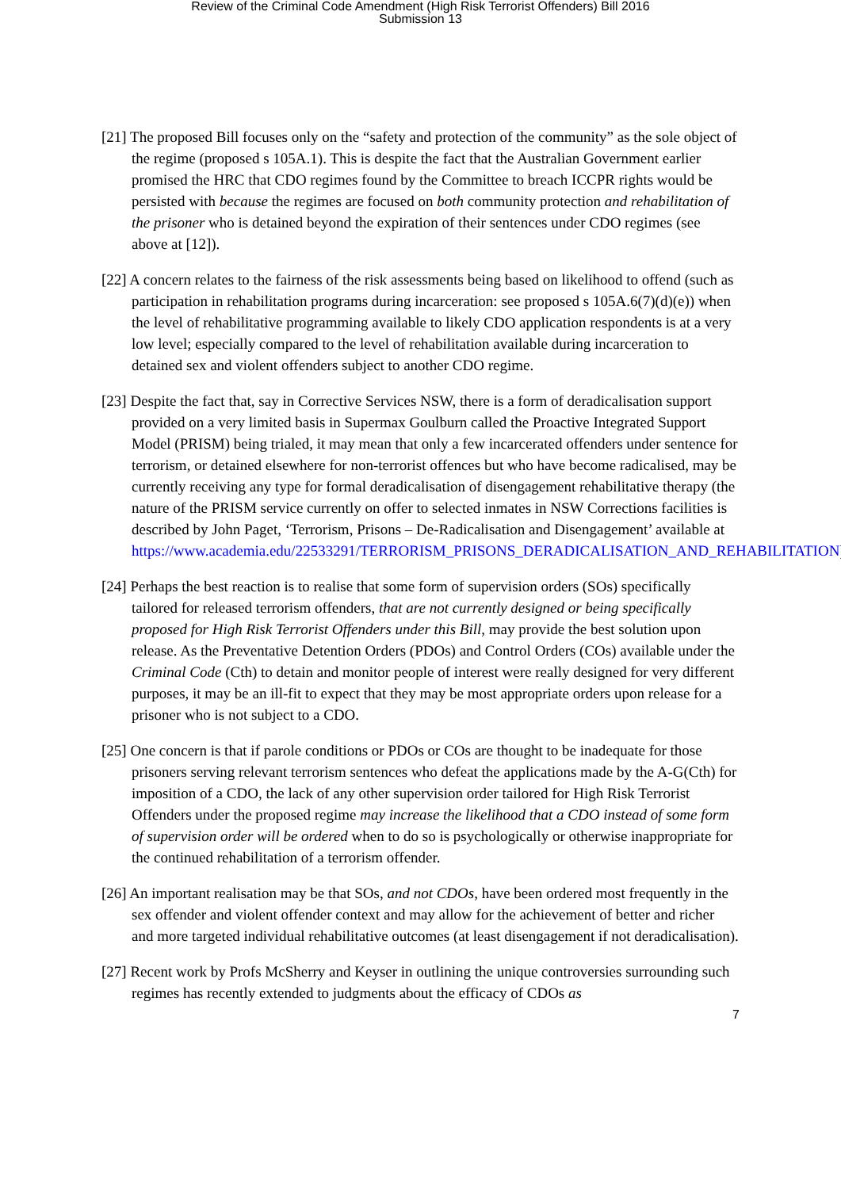Review of the Criminal Code Amendment (High Risk Terrorist Offenders) Bill 2016
Submission 13
[21] The proposed Bill focuses only on the “safety and protection of the community” as the sole object of the regime (proposed s 105A.1). This is despite the fact that the Australian Government earlier promised the HRC that CDO regimes found by the Committee to breach ICCPR rights would be persisted with because the regimes are focused on both community protection and rehabilitation of the prisoner who is detained beyond the expiration of their sentences under CDO regimes (see above at [12]).
[22] A concern relates to the fairness of the risk assessments being based on likelihood to offend (such as participation in rehabilitation programs during incarceration: see proposed s 105A.6(7)(d)(e)) when the level of rehabilitative programming available to likely CDO application respondents is at a very low level; especially compared to the level of rehabilitation available during incarceration to detained sex and violent offenders subject to another CDO regime.
[23] Despite the fact that, say in Corrective Services NSW, there is a form of deradicalisation support provided on a very limited basis in Supermax Goulburn called the Proactive Integrated Support Model (PRISM) being trialed, it may mean that only a few incarcerated offenders under sentence for terrorism, or detained elsewhere for non-terrorist offences but who have become radicalised, may be currently receiving any type for formal deradicalisation of disengagement rehabilitative therapy (the nature of the PRISM service currently on offer to selected inmates in NSW Corrections facilities is described by John Paget, ‘Terrorism, Prisons – De-Radicalisation and Disengagement’ available at https://www.academia.edu/22533291/TERRORISM_PRISONS_DERADICALISATION_AND_REHABILITATION).
[24] Perhaps the best reaction is to realise that some form of supervision orders (SOs) specifically tailored for released terrorism offenders, that are not currently designed or being specifically proposed for High Risk Terrorist Offenders under this Bill, may provide the best solution upon release. As the Preventative Detention Orders (PDOs) and Control Orders (COs) available under the Criminal Code (Cth) to detain and monitor people of interest were really designed for very different purposes, it may be an ill-fit to expect that they may be most appropriate orders upon release for a prisoner who is not subject to a CDO.
[25] One concern is that if parole conditions or PDOs or COs are thought to be inadequate for those prisoners serving relevant terrorism sentences who defeat the applications made by the A-G(Cth) for imposition of a CDO, the lack of any other supervision order tailored for High Risk Terrorist Offenders under the proposed regime may increase the likelihood that a CDO instead of some form of supervision order will be ordered when to do so is psychologically or otherwise inappropriate for the continued rehabilitation of a terrorism offender.
[26] An important realisation may be that SOs, and not CDOs, have been ordered most frequently in the sex offender and violent offender context and may allow for the achievement of better and richer and more targeted individual rehabilitative outcomes (at least disengagement if not deradicalisation).
[27] Recent work by Profs McSherry and Keyser in outlining the unique controversies surrounding such regimes has recently extended to judgments about the efficacy of CDOs as
7